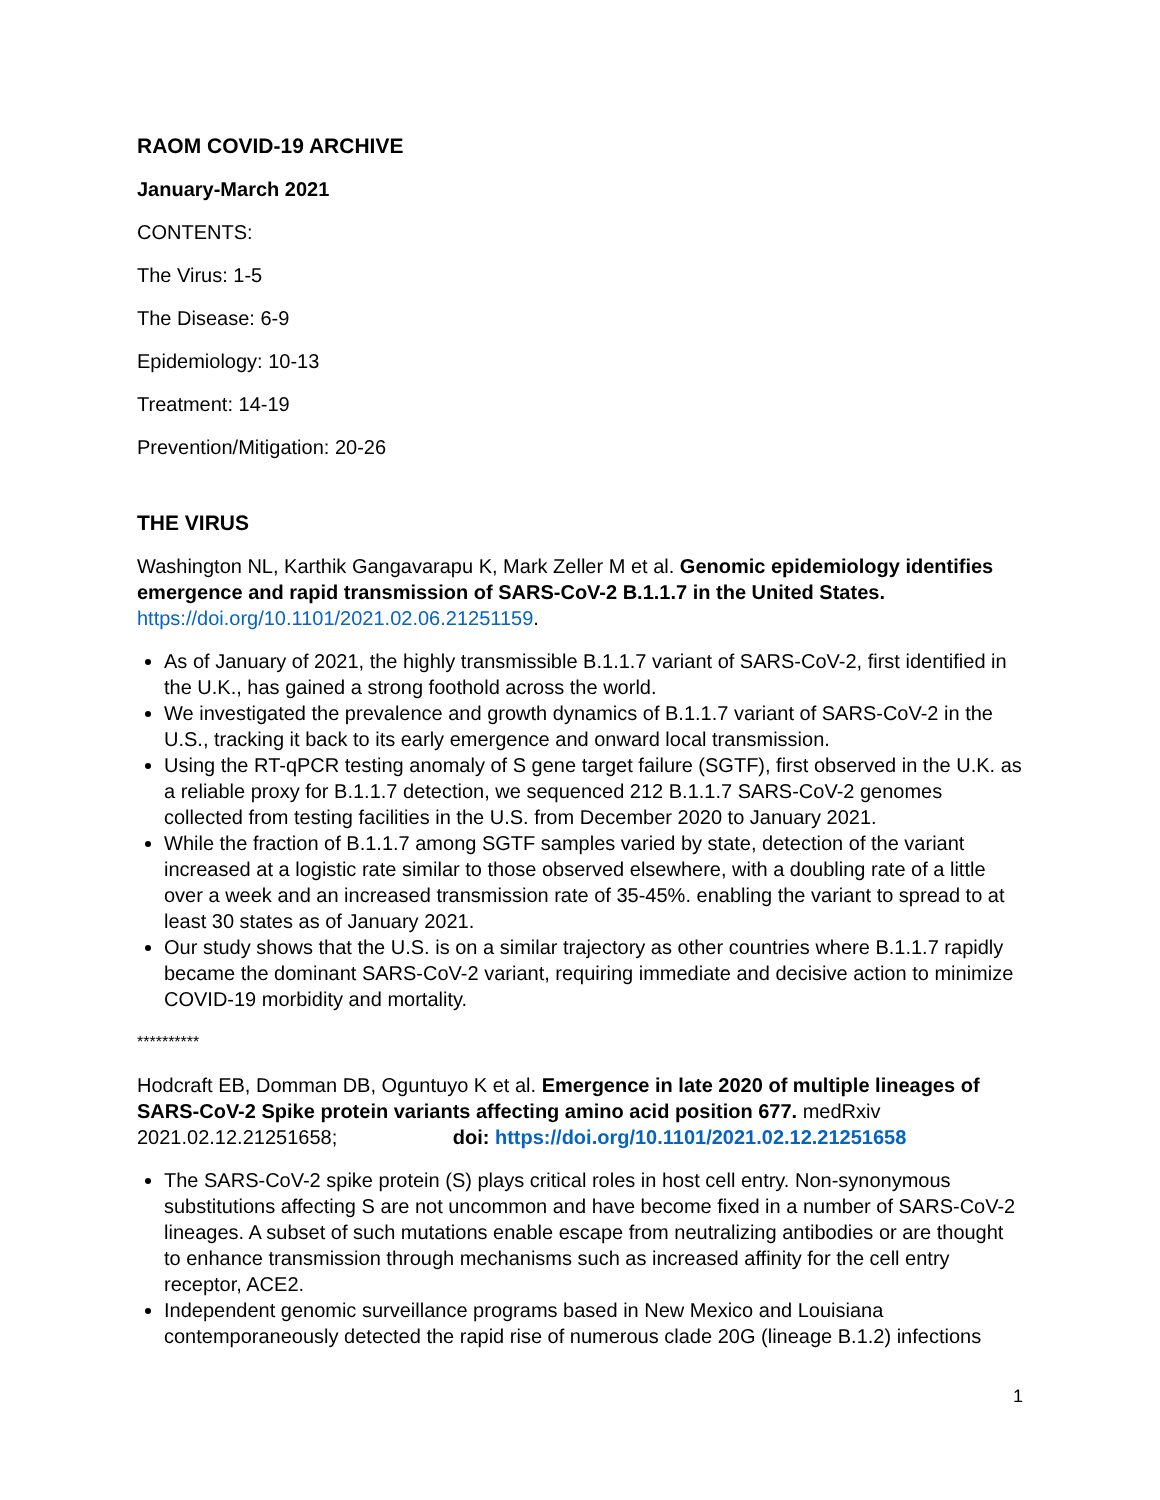RAOM COVID-19 ARCHIVE
January-March 2021
CONTENTS:
The Virus: 1-5
The Disease: 6-9
Epidemiology: 10-13
Treatment: 14-19
Prevention/Mitigation: 20-26
THE VIRUS
Washington NL, Karthik Gangavarapu K, Mark Zeller M et al. Genomic epidemiology identifies emergence and rapid transmission of SARS-CoV-2 B.1.1.7 in the United States. https://doi.org/10.1101/2021.02.06.21251159.
As of January of 2021, the highly transmissible B.1.1.7 variant of SARS-CoV-2, first identified in the U.K., has gained a strong foothold across the world.
We investigated the prevalence and growth dynamics of B.1.1.7 variant of SARS-CoV-2 in the U.S., tracking it back to its early emergence and onward local transmission.
Using the RT-qPCR testing anomaly of S gene target failure (SGTF), first observed in the U.K. as a reliable proxy for B.1.1.7 detection, we sequenced 212 B.1.1.7 SARS-CoV-2 genomes collected from testing facilities in the U.S. from December 2020 to January 2021.
While the fraction of B.1.1.7 among SGTF samples varied by state, detection of the variant increased at a logistic rate similar to those observed elsewhere, with a doubling rate of a little over a week and an increased transmission rate of 35-45%. enabling the variant to spread to at least 30 states as of January 2021.
Our study shows that the U.S. is on a similar trajectory as other countries where B.1.1.7 rapidly became the dominant SARS-CoV-2 variant, requiring immediate and decisive action to minimize COVID-19 morbidity and mortality.
**********
Hodcraft EB, Domman DB, Oguntuyo K et al. Emergence in late 2020 of multiple lineages of SARS-CoV-2 Spike protein variants affecting amino acid position 677. medRxiv 2021.02.12.21251658; doi: https://doi.org/10.1101/2021.02.12.21251658
The SARS-CoV-2 spike protein (S) plays critical roles in host cell entry. Non-synonymous substitutions affecting S are not uncommon and have become fixed in a number of SARS-CoV-2 lineages. A subset of such mutations enable escape from neutralizing antibodies or are thought to enhance transmission through mechanisms such as increased affinity for the cell entry receptor, ACE2.
Independent genomic surveillance programs based in New Mexico and Louisiana contemporaneously detected the rapid rise of numerous clade 20G (lineage B.1.2) infections
1